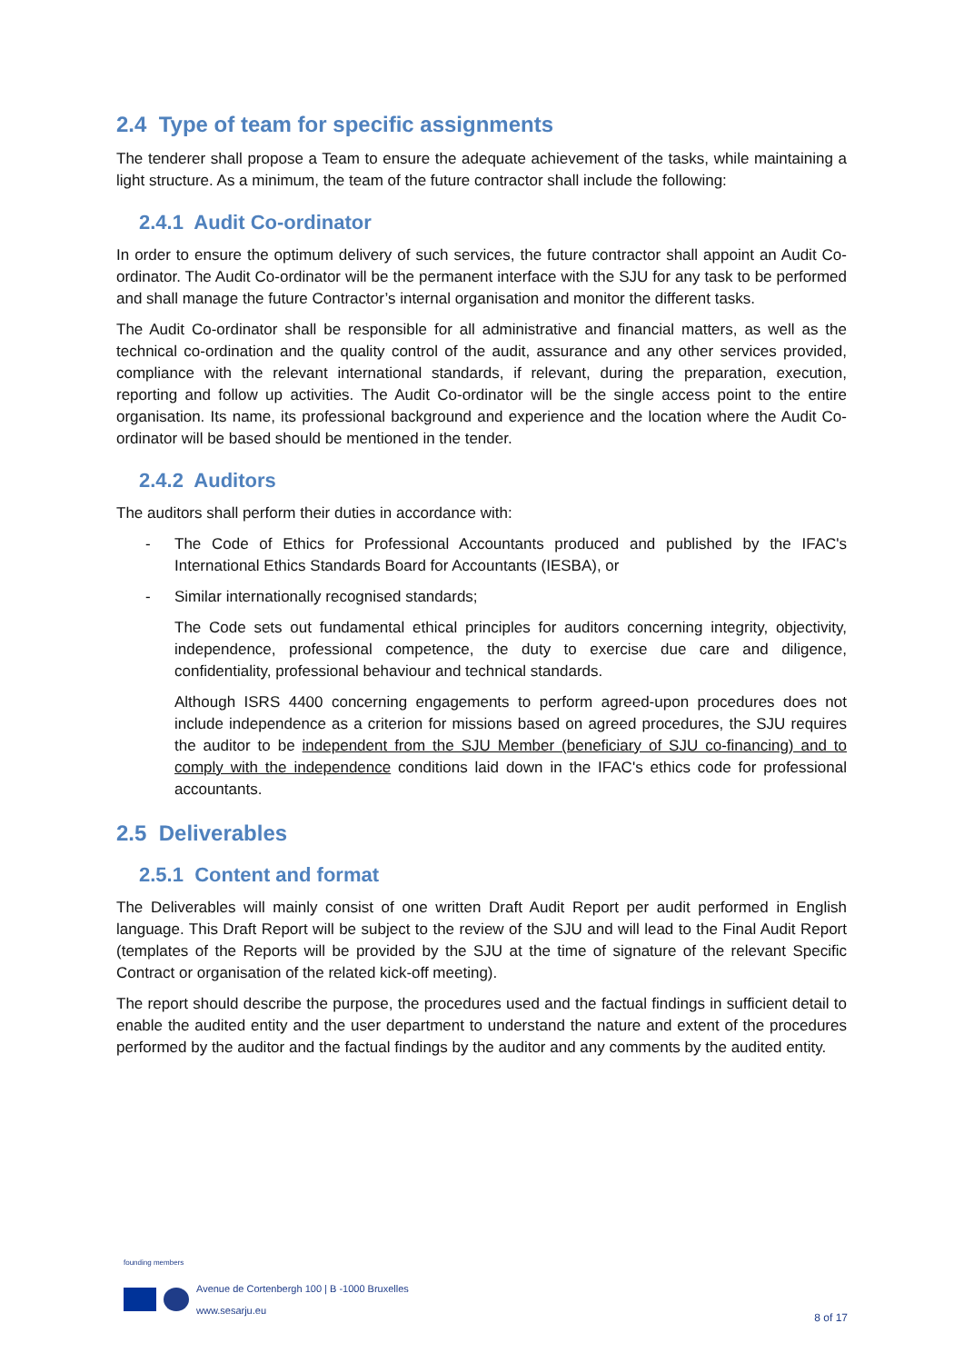2.4 Type of team for specific assignments
The tenderer shall propose a Team to ensure the adequate achievement of the tasks, while maintaining a light structure. As a minimum, the team of the future contractor shall include the following:
2.4.1 Audit Co-ordinator
In order to ensure the optimum delivery of such services, the future contractor shall appoint an Audit Co-ordinator. The Audit Co-ordinator will be the permanent interface with the SJU for any task to be performed and shall manage the future Contractor’s internal organisation and monitor the different tasks.
The Audit Co-ordinator shall be responsible for all administrative and financial matters, as well as the technical co-ordination and the quality control of the audit, assurance and any other services provided, compliance with the relevant international standards, if relevant, during the preparation, execution, reporting and follow up activities. The Audit Co-ordinator will be the single access point to the entire organisation. Its name, its professional background and experience and the location where the Audit Co-ordinator will be based should be mentioned in the tender.
2.4.2 Auditors
The auditors shall perform their duties in accordance with:
- The Code of Ethics for Professional Accountants produced and published by the IFAC's International Ethics Standards Board for Accountants (IESBA), or
- Similar internationally recognised standards;
The Code sets out fundamental ethical principles for auditors concerning integrity, objectivity, independence, professional competence, the duty to exercise due care and diligence, confidentiality, professional behaviour and technical standards.
Although ISRS 4400 concerning engagements to perform agreed-upon procedures does not include independence as a criterion for missions based on agreed procedures, the SJU requires the auditor to be independent from the SJU Member (beneficiary of SJU co-financing) and to comply with the independence conditions laid down in the IFAC's ethics code for professional accountants.
2.5 Deliverables
2.5.1 Content and format
The Deliverables will mainly consist of one written Draft Audit Report per audit performed in English language. This Draft Report will be subject to the review of the SJU and will lead to the Final Audit Report (templates of the Reports will be provided by the SJU at the time of signature of the relevant Specific Contract or organisation of the related kick-off meeting).
The report should describe the purpose, the procedures used and the factual findings in sufficient detail to enable the audited entity and the user department to understand the nature and extent of the procedures performed by the auditor and the factual findings by the auditor and any comments by the audited entity.
founding members
Avenue de Cortenbergh 100 | B -1000 Bruxelles
www.sesarju.eu
8 of 17